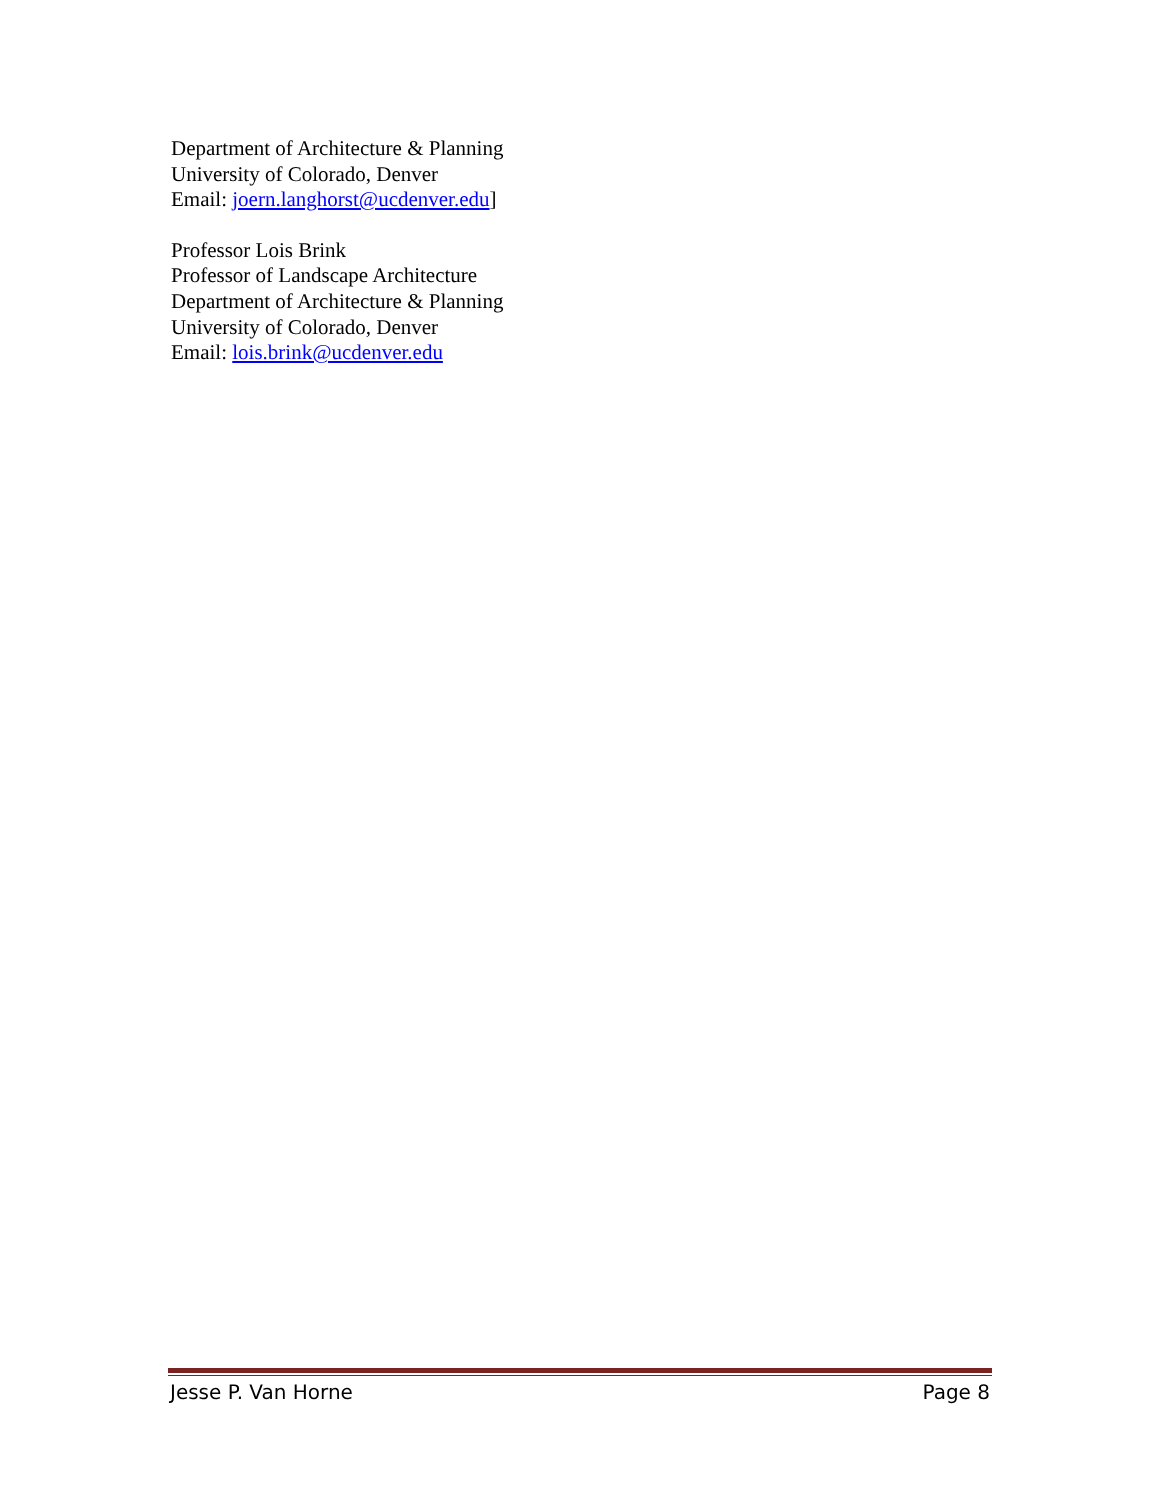Department of Architecture & Planning
University of Colorado, Denver
Email: joern.langhorst@ucdenver.edu]
Professor Lois Brink
Professor of Landscape Architecture
Department of Architecture & Planning
University of Colorado, Denver
Email: lois.brink@ucdenver.edu
Jesse P. Van Horne Page 8